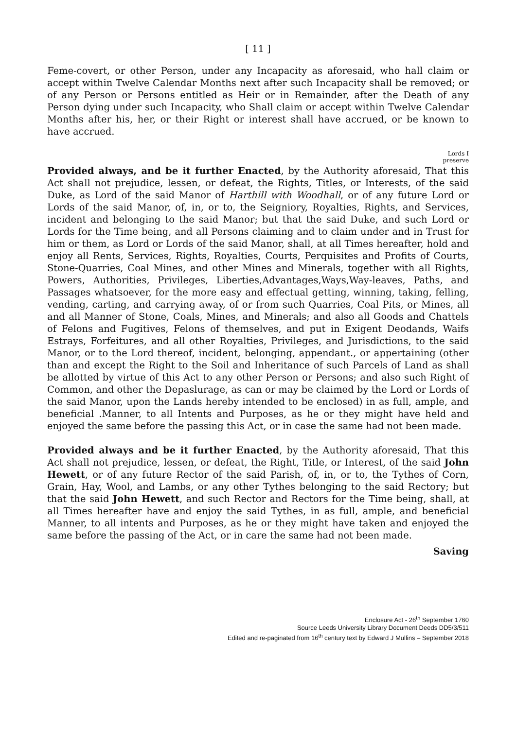[ 11 ]
Feme-covert, or other Person, under any Incapacity as aforesaid, who hall claim or accept within Twelve Calendar Months next after such Incapacity shall be removed; or of any Person or Persons entitled as Heir or in Remainder, after the Death of any Person dying under such Incapacity, who Shall claim or accept within Twelve Calendar Months after his, her, or their Right or interest shall have accrued, or be known to have accrued.
Lords I
preserve
Provided always, and be it further Enacted, by the Authority aforesaid, That this Act shall not prejudice, lessen, or defeat, the Rights, Titles, or Interests, of the said Duke, as Lord of the said Manor of Harthill with Woodhall, or of any future Lord or Lords of the said Manor, of, in, or to, the Seigniory, Royalties, Rights, and Services, incident and belonging to the said Manor; but that the said Duke, and such Lord or Lords for the Time being, and all Persons claiming and to claim under and in Trust for him or them, as Lord or Lords of the said Manor, shall, at all Times hereafter, hold and enjoy all Rents, Services, Rights, Royalties, Courts, Perquisites and Profits of Courts, Stone-Quarries, Coal Mines, and other Mines and Minerals, together with all Rights, Powers, Authorities, Privileges, Liberties,Advantages,Ways,Way-leaves, Paths, and Passages whatsoever, for the more easy and effectual getting, winning, taking, felling, vending, carting, and carrying away, of or from such Quarries, Coal Pits, or Mines, all and all Manner of Stone, Coals, Mines, and Minerals; and also all Goods and Chattels of Felons and Fugitives, Felons of themselves, and put in Exigent Deodands, Waifs Estrays, Forfeitures, and all other Royalties, Privileges, and Jurisdictions, to the said Manor, or to the Lord thereof, incident, belonging, appendant., or appertaining (other than and except the Right to the Soil and Inheritance of such Parcels of Land as shall be allotted by virtue of this Act to any other Person or Persons; and also such Right of Common, and other the Depaslurage, as can or may be claimed by the Lord or Lords of the said Manor, upon the Lands hereby intended to be enclosed) in as full, ample, and beneficial .Manner, to all Intents and Purposes, as he or they might have held and enjoyed the same before the passing this Act, or in case the same had not been made.
Provided always and be it further Enacted, by the Authority aforesaid, That this Act shall not prejudice, lessen, or defeat, the Right, Title, or Interest, of the said John Hewett, or of any future Rector of the said Parish, of, in, or to, the Tythes of Corn, Grain, Hay, Wool, and Lambs, or any other Tythes belonging to the said Rectory; but that the said John Hewett, and such Rector and Rectors for the Time being, shall, at all Times hereafter have and enjoy the said Tythes, in as full, ample, and beneficial Manner, to all intents and Purposes, as he or they might have taken and enjoyed the same before the passing of the Act, or in care the same had not been made.
Saving
Enclosure Act - 26<sup>th</sup> September 1760
Source Leeds University Library Document Deeds DD5/3/511
Edited and re-paginated from 16<sup>th</sup> century text by Edward J Mullins – September 2018